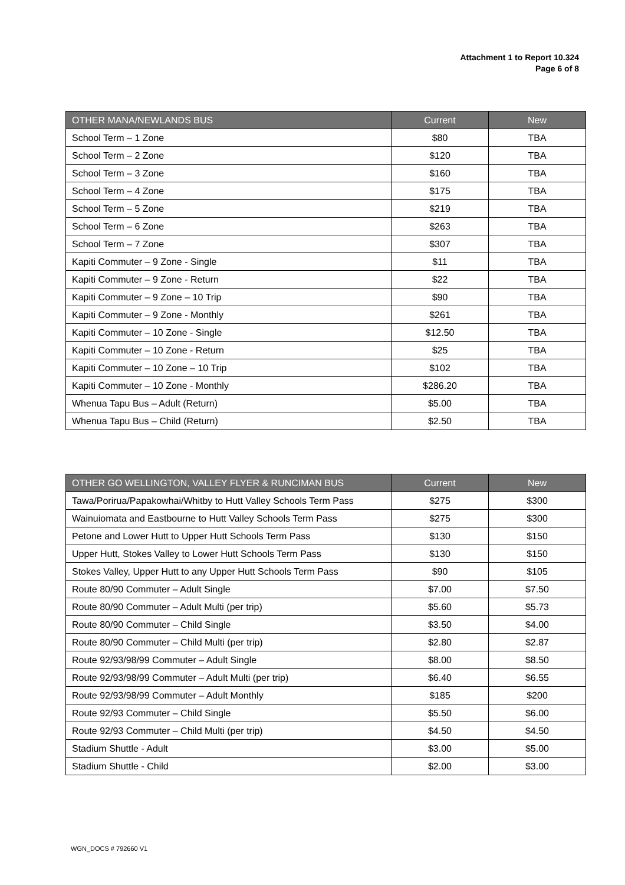Attachment 1 to Report 10.324
Page 6 of 8
| OTHER MANA/NEWLANDS BUS | Current | New |
| --- | --- | --- |
| School Term – 1 Zone | $80 | TBA |
| School Term – 2 Zone | $120 | TBA |
| School Term – 3 Zone | $160 | TBA |
| School Term – 4 Zone | $175 | TBA |
| School Term – 5 Zone | $219 | TBA |
| School Term – 6 Zone | $263 | TBA |
| School Term – 7 Zone | $307 | TBA |
| Kapiti Commuter – 9 Zone - Single | $11 | TBA |
| Kapiti Commuter – 9 Zone - Return | $22 | TBA |
| Kapiti Commuter – 9 Zone – 10 Trip | $90 | TBA |
| Kapiti Commuter – 9 Zone - Monthly | $261 | TBA |
| Kapiti Commuter – 10 Zone - Single | $12.50 | TBA |
| Kapiti Commuter – 10 Zone - Return | $25 | TBA |
| Kapiti Commuter – 10 Zone – 10 Trip | $102 | TBA |
| Kapiti Commuter – 10 Zone - Monthly | $286.20 | TBA |
| Whenua Tapu Bus – Adult (Return) | $5.00 | TBA |
| Whenua Tapu Bus – Child (Return) | $2.50 | TBA |
| OTHER GO WELLINGTON, VALLEY FLYER & RUNCIMAN BUS | Current | New |
| --- | --- | --- |
| Tawa/Porirua/Papakowhai/Whitby to Hutt Valley Schools Term Pass | $275 | $300 |
| Wainuiomata and Eastbourne to Hutt Valley Schools Term Pass | $275 | $300 |
| Petone and Lower Hutt to Upper Hutt Schools Term Pass | $130 | $150 |
| Upper Hutt, Stokes Valley to Lower Hutt Schools Term Pass | $130 | $150 |
| Stokes Valley, Upper Hutt to any Upper Hutt Schools Term Pass | $90 | $105 |
| Route 80/90 Commuter – Adult Single | $7.00 | $7.50 |
| Route 80/90 Commuter – Adult Multi (per trip) | $5.60 | $5.73 |
| Route 80/90 Commuter – Child Single | $3.50 | $4.00 |
| Route 80/90 Commuter – Child Multi (per trip) | $2.80 | $2.87 |
| Route 92/93/98/99 Commuter – Adult Single | $8.00 | $8.50 |
| Route 92/93/98/99 Commuter – Adult Multi (per trip) | $6.40 | $6.55 |
| Route 92/93/98/99 Commuter – Adult Monthly | $185 | $200 |
| Route 92/93 Commuter – Child Single | $5.50 | $6.00 |
| Route 92/93 Commuter – Child Multi (per trip) | $4.50 | $4.50 |
| Stadium Shuttle - Adult | $3.00 | $5.00 |
| Stadium Shuttle - Child | $2.00 | $3.00 |
WGN_DOCS # 792660 V1